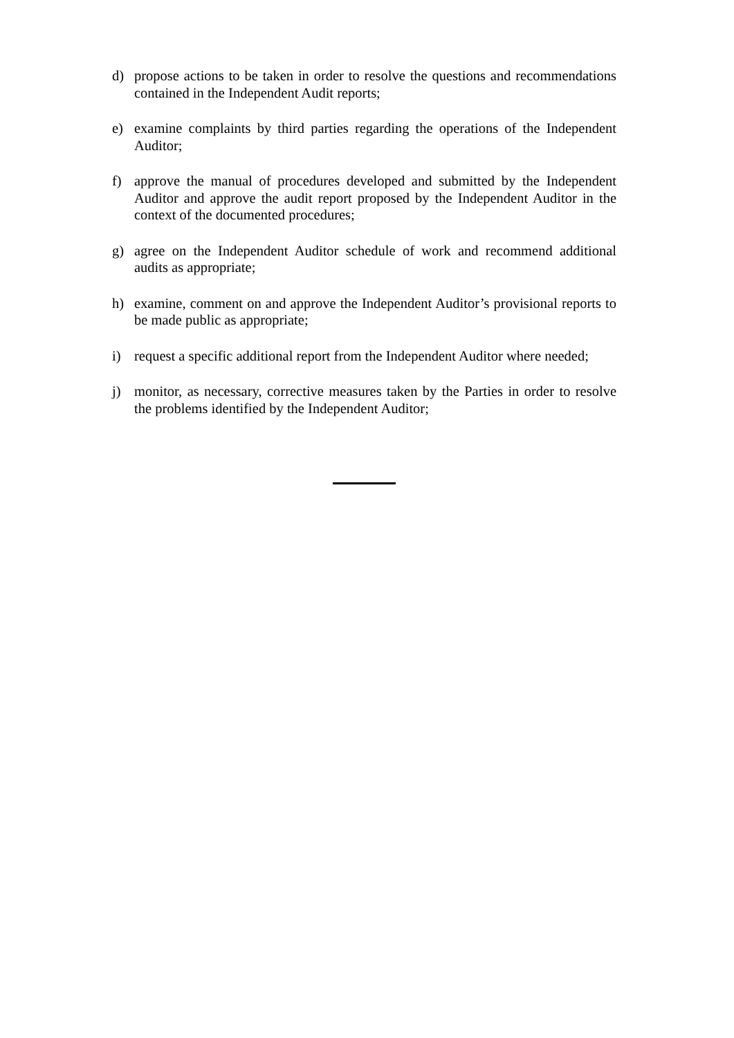d) propose actions to be taken in order to resolve the questions and recommendations contained in the Independent Audit reports;
e) examine complaints by third parties regarding the operations of the Independent Auditor;
f) approve the manual of procedures developed and submitted by the Independent Auditor and approve the audit report proposed by the Independent Auditor in the context of the documented procedures;
g) agree on the Independent Auditor schedule of work and recommend additional audits as appropriate;
h) examine, comment on and approve the Independent Auditor’s provisional reports to be made public as appropriate;
i) request a specific additional report from the Independent Auditor where needed;
j) monitor, as necessary, corrective measures taken by the Parties in order to resolve the problems identified by the Independent Auditor;